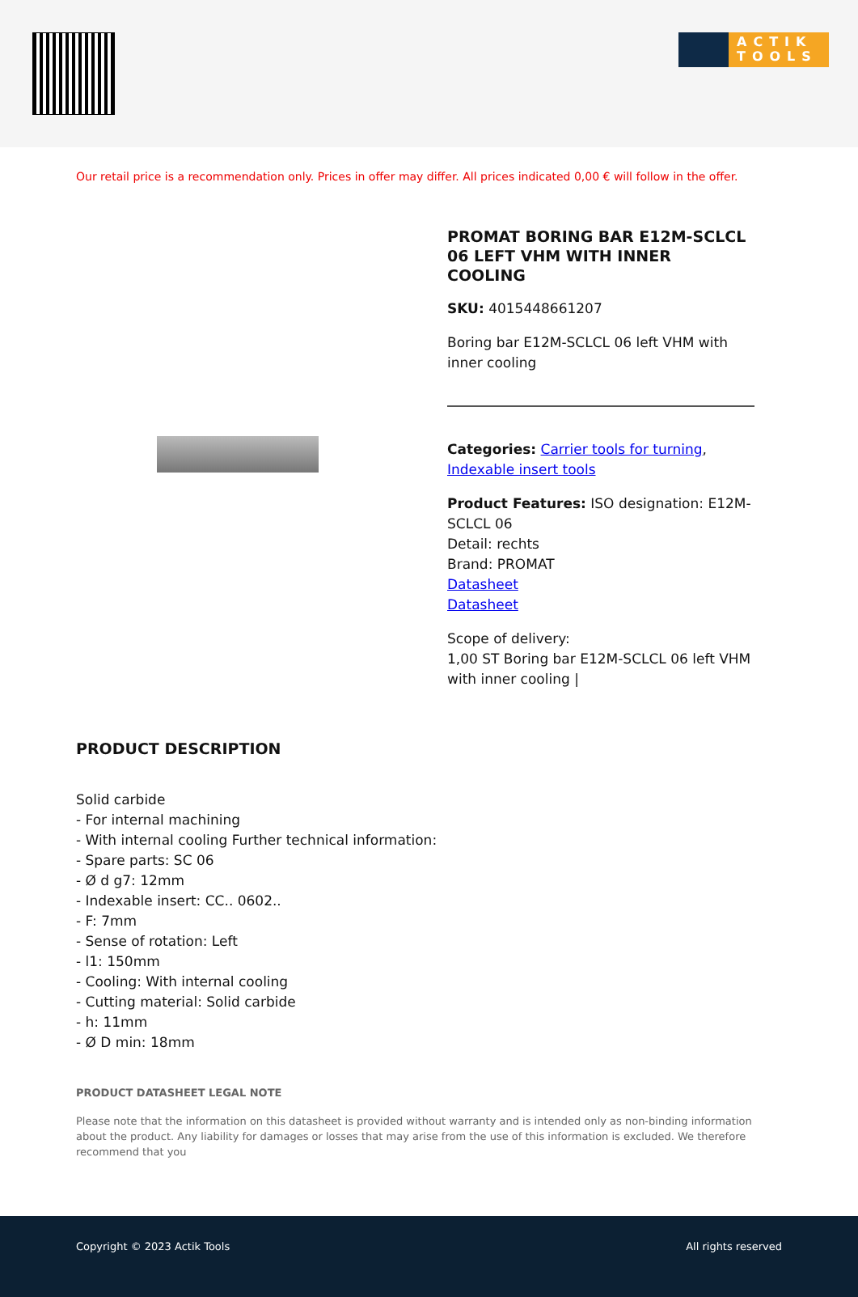ACTIK TOOLS
Our retail price is a recommendation only. Prices in offer may differ. All prices indicated 0,00 € will follow in the offer.
PROMAT BORING BAR E12M-SCLCL 06 LEFT VHM WITH INNER COOLING
SKU: 4015448661207
Boring bar E12M-SCLCL 06 left VHM with inner cooling
Categories: Carrier tools for turning, Indexable insert tools
Product Features: ISO designation: E12M-SCLCL 06
Detail: rechts
Brand: PROMAT
Datasheet
Datasheet
Scope of delivery:
1,00 ST Boring bar E12M-SCLCL 06 left VHM with inner cooling |
PRODUCT DESCRIPTION
Solid carbide
- For internal machining
- With internal cooling Further technical information:
- Spare parts: SC 06
- Ø d g7: 12mm
- Indexable insert: CC.. 0602..
- F: 7mm
- Sense of rotation: Left
- l1: 150mm
- Cooling: With internal cooling
- Cutting material: Solid carbide
- h: 11mm
- Ø D min: 18mm
PRODUCT DATASHEET LEGAL NOTE
Please note that the information on this datasheet is provided without warranty and is intended only as non-binding information about the product. Any liability for damages or losses that may arise from the use of this information is excluded. We therefore recommend that you
Copyright © 2023 Actik Tools All rights reserved